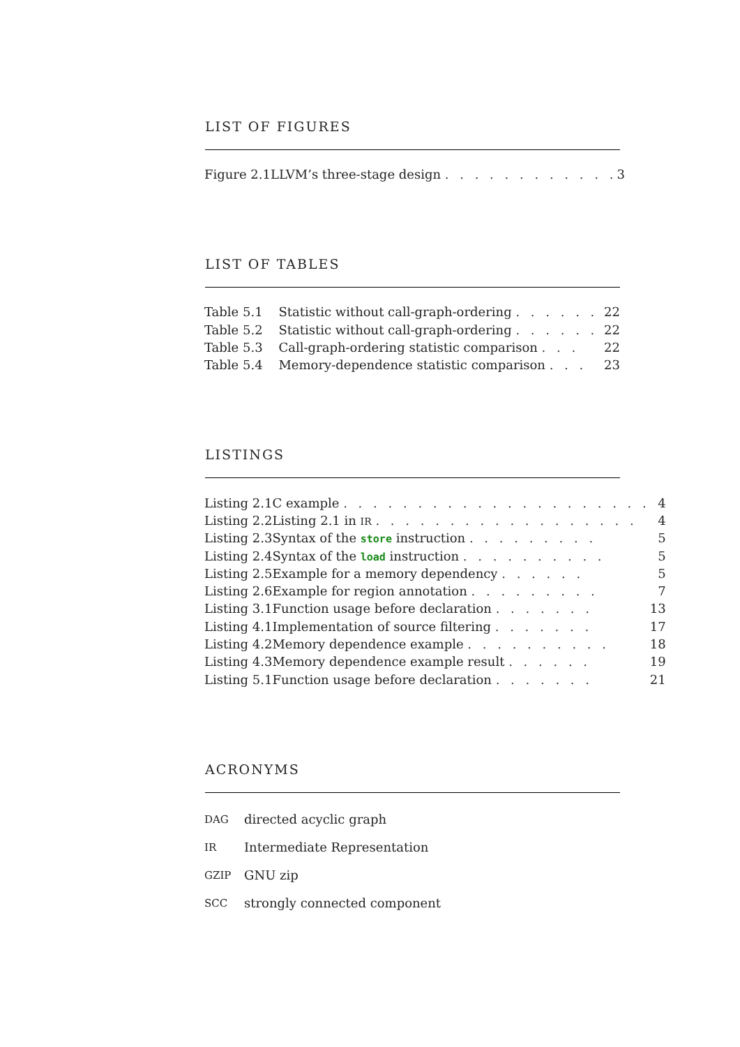LIST OF FIGURES
| Figure 2.1 | LLVM’s three-stage design . . . . . . . . . . . . | 3 |
LIST OF TABLES
| Table 5.1 | Statistic without call-graph-ordering . . . . . . | 22 |
| Table 5.2 | Statistic without call-graph-ordering . . . . . . | 22 |
| Table 5.3 | Call-graph-ordering statistic comparison . . . | 22 |
| Table 5.4 | Memory-dependence statistic comparison . . . | 23 |
LISTINGS
| Listing 2.1 | C example . . . . . . . . . . . . . . . . . . . . . | 4 |
| Listing 2.2 | Listing 2.1 in IR . . . . . . . . . . . . . . . . . . | 4 |
| Listing 2.3 | Syntax of the store instruction . . . . . . . . . | 5 |
| Listing 2.4 | Syntax of the load instruction . . . . . . . . . . | 5 |
| Listing 2.5 | Example for a memory dependency . . . . . . | 5 |
| Listing 2.6 | Example for region annotation . . . . . . . . . | 7 |
| Listing 3.1 | Function usage before declaration . . . . . . . | 13 |
| Listing 4.1 | Implementation of source filtering . . . . . . . | 17 |
| Listing 4.2 | Memory dependence example . . . . . . . . . . | 18 |
| Listing 4.3 | Memory dependence example result . . . . . . | 19 |
| Listing 5.1 | Function usage before declaration . . . . . . . | 21 |
ACRONYMS
| DAG | directed acyclic graph |
| IR | Intermediate Representation |
| GZIP | GNU zip |
| SCC | strongly connected component |